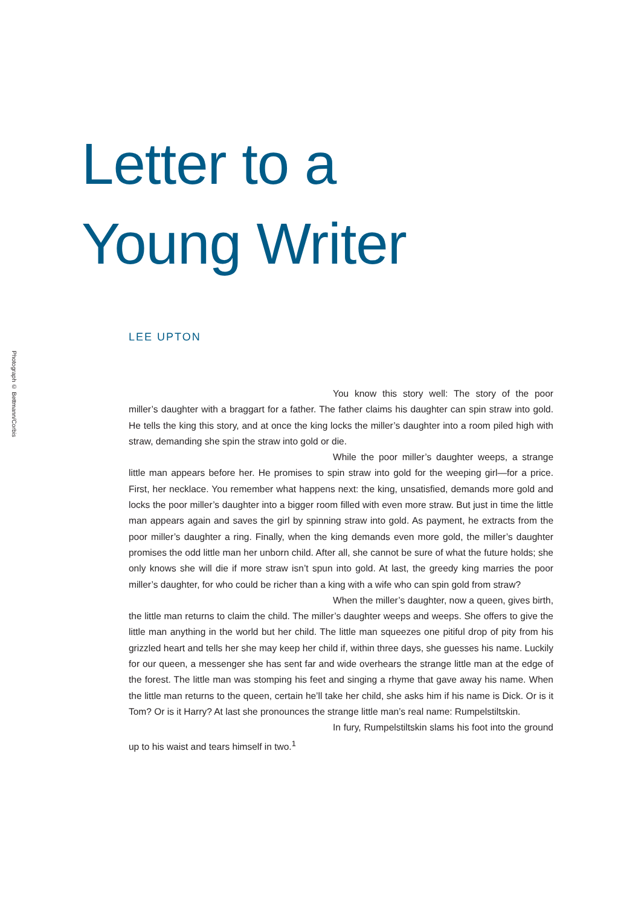Photograph © Bettmann/Corbis
Letter to a
Young Writer
LEE UPTON
You know this story well: The story of the poor miller’s daughter with a braggart for a father. The father claims his daughter can spin straw into gold. He tells the king this story, and at once the king locks the miller’s daughter into a room piled high with straw, demanding she spin the straw into gold or die.
While the poor miller’s daughter weeps, a strange little man appears before her. He promises to spin straw into gold for the weeping girl—for a price. First, her necklace. You remember what happens next: the king, unsatisfied, demands more gold and locks the poor miller’s daughter into a bigger room filled with even more straw. But just in time the little man appears again and saves the girl by spinning straw into gold. As payment, he extracts from the poor miller’s daughter a ring. Finally, when the king demands even more gold, the miller’s daughter promises the odd little man her unborn child. After all, she cannot be sure of what the future holds; she only knows she will die if more straw isn’t spun into gold. At last, the greedy king marries the poor miller’s daughter, for who could be richer than a king with a wife who can spin gold from straw?
When the miller’s daughter, now a queen, gives birth, the little man returns to claim the child. The miller’s daughter weeps and weeps. She offers to give the little man anything in the world but her child. The little man squeezes one pitiful drop of pity from his grizzled heart and tells her she may keep her child if, within three days, she guesses his name. Luckily for our queen, a messenger she has sent far and wide overhears the strange little man at the edge of the forest. The little man was stomping his feet and singing a rhyme that gave away his name. When the little man returns to the queen, certain he’ll take her child, she asks him if his name is Dick. Or is it Tom? Or is it Harry? At last she pronounces the strange little man’s real name: Rumpelstiltskin.
In fury, Rumpelstiltskin slams his foot into the ground up to his waist and tears himself in two.<sup>1</sup>